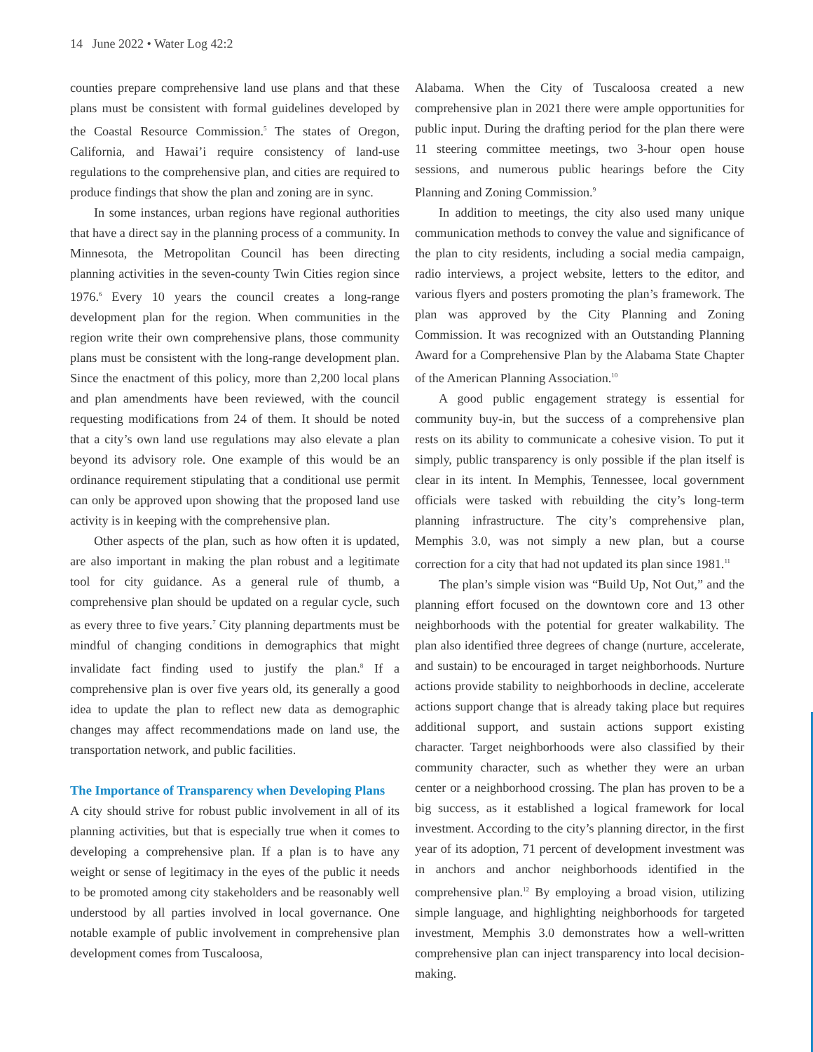14 June 2022 • Water Log 42:2
counties prepare comprehensive land use plans and that these plans must be consistent with formal guidelines developed by the Coastal Resource Commission.<sup>5</sup> The states of Oregon, California, and Hawai’i require consistency of land-use regulations to the comprehensive plan, and cities are required to produce findings that show the plan and zoning are in sync.
In some instances, urban regions have regional authorities that have a direct say in the planning process of a community. In Minnesota, the Metropolitan Council has been directing planning activities in the seven-county Twin Cities region since 1976.<sup>6</sup> Every 10 years the council creates a long-range development plan for the region. When communities in the region write their own comprehensive plans, those community plans must be consistent with the long-range development plan. Since the enactment of this policy, more than 2,200 local plans and plan amendments have been reviewed, with the council requesting modifications from 24 of them. It should be noted that a city’s own land use regulations may also elevate a plan beyond its advisory role. One example of this would be an ordinance requirement stipulating that a conditional use permit can only be approved upon showing that the proposed land use activity is in keeping with the comprehensive plan.
Other aspects of the plan, such as how often it is updated, are also important in making the plan robust and a legitimate tool for city guidance. As a general rule of thumb, a comprehensive plan should be updated on a regular cycle, such as every three to five years.<sup>7</sup> City planning departments must be mindful of changing conditions in demographics that might invalidate fact finding used to justify the plan.<sup>8</sup> If a comprehensive plan is over five years old, its generally a good idea to update the plan to reflect new data as demographic changes may affect recommendations made on land use, the transportation network, and public facilities.
The Importance of Transparency when Developing Plans
A city should strive for robust public involvement in all of its planning activities, but that is especially true when it comes to developing a comprehensive plan. If a plan is to have any weight or sense of legitimacy in the eyes of the public it needs to be promoted among city stakeholders and be reasonably well understood by all parties involved in local governance. One notable example of public involvement in comprehensive plan development comes from Tuscaloosa,
Alabama. When the City of Tuscaloosa created a new comprehensive plan in 2021 there were ample opportunities for public input. During the drafting period for the plan there were 11 steering committee meetings, two 3-hour open house sessions, and numerous public hearings before the City Planning and Zoning Commission.<sup>9</sup>
In addition to meetings, the city also used many unique communication methods to convey the value and significance of the plan to city residents, including a social media campaign, radio interviews, a project website, letters to the editor, and various flyers and posters promoting the plan’s framework. The plan was approved by the City Planning and Zoning Commission. It was recognized with an Outstanding Planning Award for a Comprehensive Plan by the Alabama State Chapter of the American Planning Association.<sup>10</sup>
A good public engagement strategy is essential for community buy-in, but the success of a comprehensive plan rests on its ability to communicate a cohesive vision. To put it simply, public transparency is only possible if the plan itself is clear in its intent. In Memphis, Tennessee, local government officials were tasked with rebuilding the city’s long-term planning infrastructure. The city’s comprehensive plan, Memphis 3.0, was not simply a new plan, but a course correction for a city that had not updated its plan since 1981.<sup>11</sup>
The plan’s simple vision was “Build Up, Not Out,” and the planning effort focused on the downtown core and 13 other neighborhoods with the potential for greater walkability. The plan also identified three degrees of change (nurture, accelerate, and sustain) to be encouraged in target neighborhoods. Nurture actions provide stability to neighborhoods in decline, accelerate actions support change that is already taking place but requires additional support, and sustain actions support existing character. Target neighborhoods were also classified by their community character, such as whether they were an urban center or a neighborhood crossing. The plan has proven to be a big success, as it established a logical framework for local investment. According to the city’s planning director, in the first year of its adoption, 71 percent of development investment was in anchors and anchor neighborhoods identified in the comprehensive plan.<sup>12</sup> By employing a broad vision, utilizing simple language, and highlighting neighborhoods for targeted investment, Memphis 3.0 demonstrates how a well-written comprehensive plan can inject transparency into local decision-making.